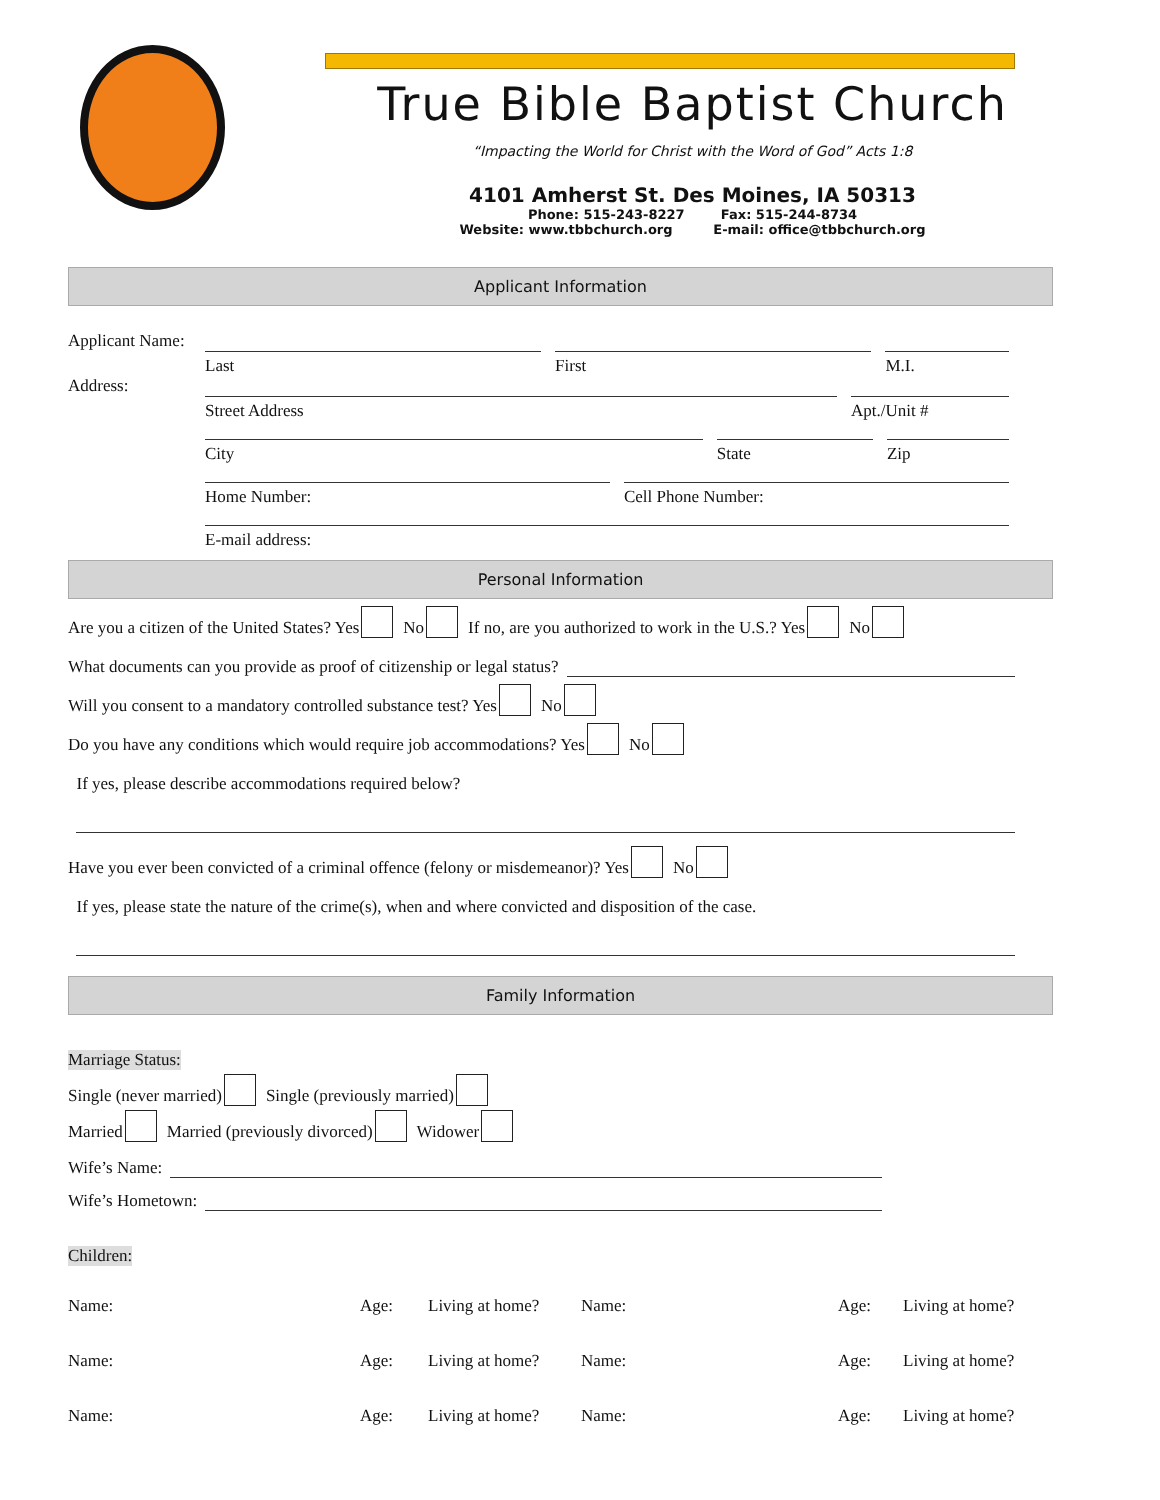True Bible Baptist Church
“Impacting the World for Christ with the Word of God” Acts 1:8
4101 Amherst St. Des Moines, IA 50313
Phone: 515-243-8227 Fax: 515-244-8734
Website: www.tbbchurch.org E-mail: office@tbbchurch.org
Applicant Information
Applicant Name:
Last First M.I.
Address:
Street Address Apt./Unit #
City State Zip
Home Number: Cell Phone Number:
E-mail address:
Personal Information
Are you a citizen of the United States? Yes No If no, are you authorized to work in the U.S.? Yes No
What documents can you provide as proof of citizenship or legal status?
Will you consent to a mandatory controlled substance test? Yes No
Do you have any conditions which would require job accommodations? Yes No
If yes, please describe accommodations required below?
Have you ever been convicted of a criminal offence (felony or misdemeanor)? Yes No
If yes, please state the nature of the crime(s), when and where convicted and disposition of the case.
Family Information
Marriage Status:
Single (never married) Single (previously married)
Married Married (previously divorced) Widower
Wife’s Name:
Wife’s Hometown:
Children:
Name: Age: Living at home? Name: Age: Living at home?
Name: Age: Living at home? Name: Age: Living at home?
Name: Age: Living at home? Name: Age: Living at home?